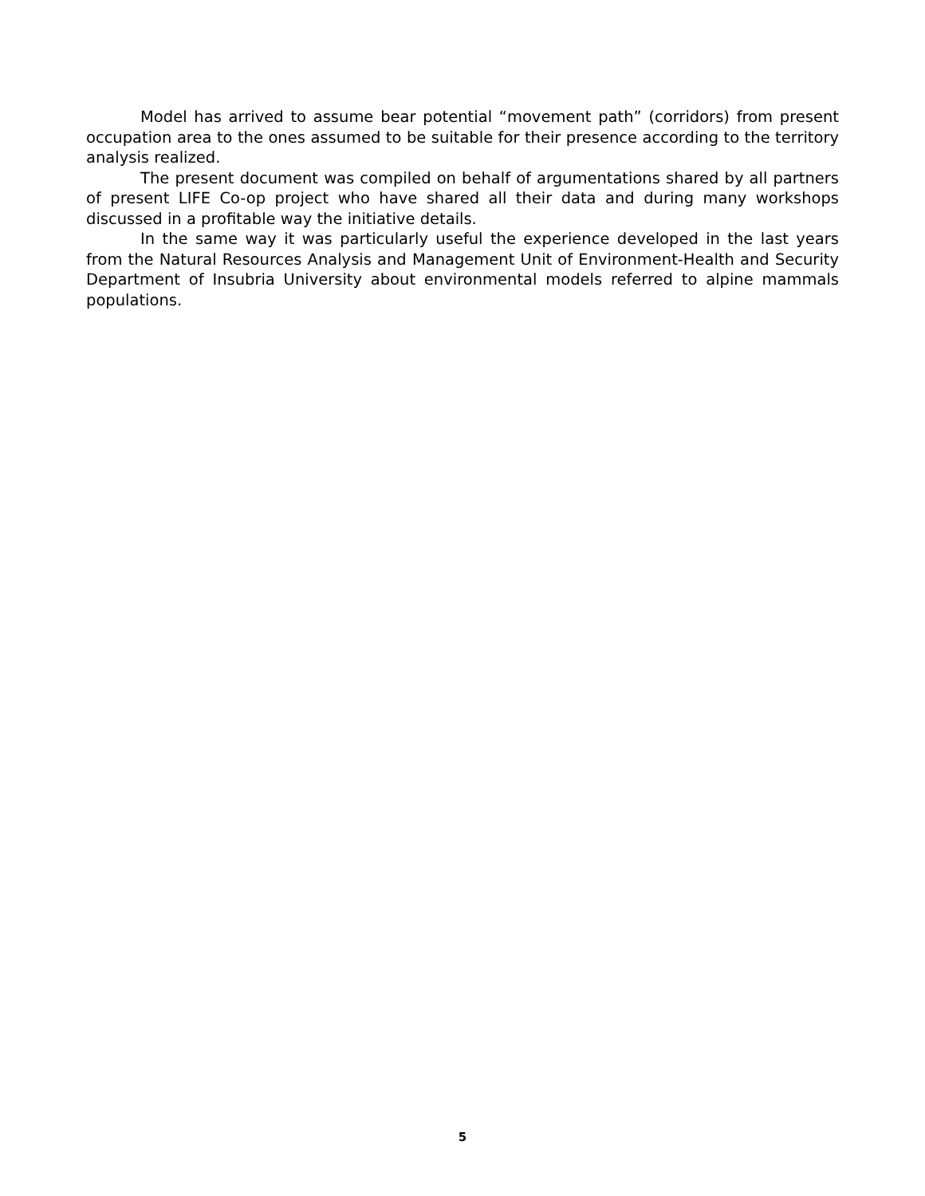Model has arrived to assume bear potential “movement path” (corridors) from present occupation area to the ones assumed to be suitable for their presence according to the territory analysis realized.
The present document was compiled on behalf of argumentations shared by all partners of present LIFE Co-op project who have shared all their data and during many workshops discussed in a profitable way the initiative details.
In the same way it was particularly useful the experience developed in the last years from the Natural Resources Analysis and Management Unit of Environment-Health and Security Department of Insubria University about environmental models referred to alpine mammals populations.
5